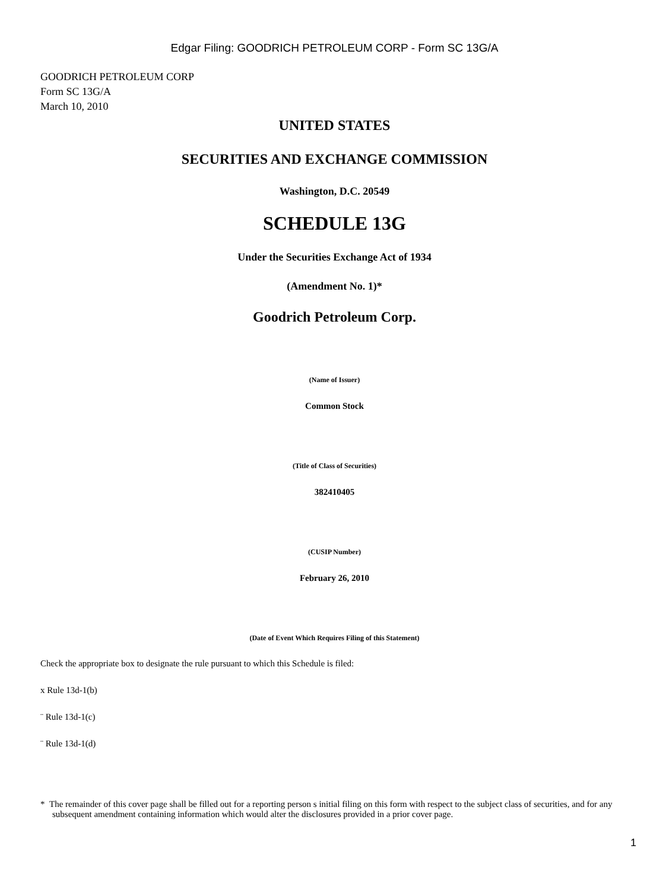Edgar Filing: GOODRICH PETROLEUM CORP - Form SC 13G/A
GOODRICH PETROLEUM CORP
Form SC 13G/A
March 10, 2010
UNITED STATES
SECURITIES AND EXCHANGE COMMISSION
Washington, D.C. 20549
SCHEDULE 13G
Under the Securities Exchange Act of 1934
(Amendment No. 1)*
Goodrich Petroleum Corp.
(Name of Issuer)
Common Stock
(Title of Class of Securities)
382410405
(CUSIP Number)
February 26, 2010
(Date of Event Which Requires Filing of this Statement)
Check the appropriate box to designate the rule pursuant to which this Schedule is filed:
x Rule 13d-1(b)
¨ Rule 13d-1(c)
¨ Rule 13d-1(d)
* The remainder of this cover page shall be filled out for a reporting person s initial filing on this form with respect to the subject class of securities, and for any subsequent amendment containing information which would alter the disclosures provided in a prior cover page.
1